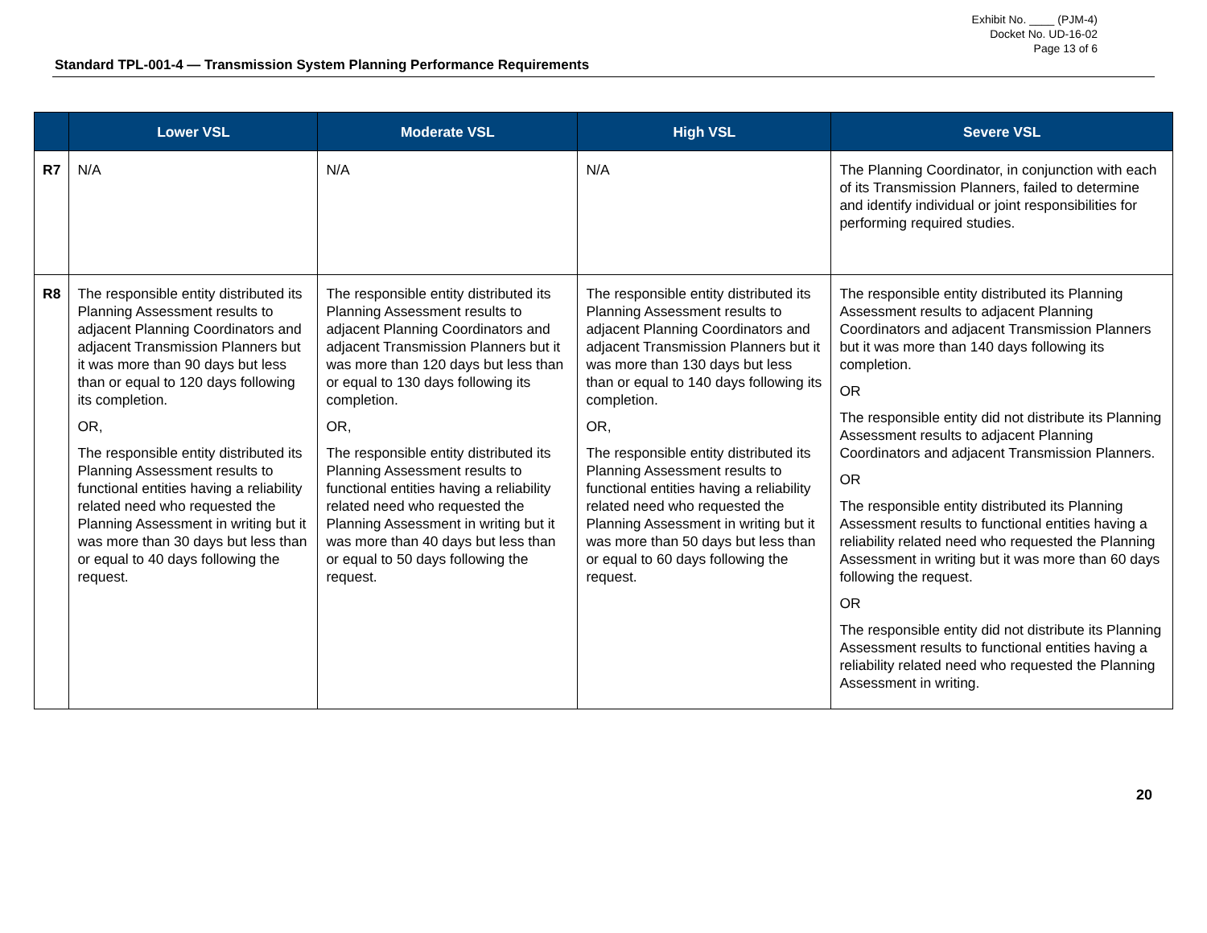Exhibit No. ____ (PJM-4)
Docket No. UD-16-02
Page 13 of 6
Standard TPL-001-4 — Transmission System Planning Performance Requirements
| | Lower VSL | Moderate VSL | High VSL | Severe VSL |
| --- | --- | --- | --- | --- |
| R7 | N/A | N/A | N/A | The Planning Coordinator, in conjunction with each of its Transmission Planners, failed to determine and identify individual or joint responsibilities for performing required studies. |
| R8 | The responsible entity distributed its Planning Assessment results to adjacent Planning Coordinators and adjacent Transmission Planners but it was more than 90 days but less than or equal to 120 days following its completion. OR, The responsible entity distributed its Planning Assessment results to functional entities having a reliability related need who requested the Planning Assessment in writing but it was more than 30 days but less than or equal to 40 days following the request. | The responsible entity distributed its Planning Assessment results to adjacent Planning Coordinators and adjacent Transmission Planners but it was more than 120 days but less than or equal to 130 days following its completion. OR, The responsible entity distributed its Planning Assessment results to functional entities having a reliability related need who requested the Planning Assessment in writing but it was more than 40 days but less than or equal to 50 days following the request. | The responsible entity distributed its Planning Assessment results to adjacent Planning Coordinators and adjacent Transmission Planners but it was more than 130 days but less than or equal to 140 days following its completion. OR, The responsible entity distributed its Planning Assessment results to functional entities having a reliability related need who requested the Planning Assessment in writing but it was more than 50 days but less than or equal to 60 days following the request. | The responsible entity distributed its Planning Assessment results to adjacent Planning Coordinators and adjacent Transmission Planners but it was more than 140 days following its completion. OR The responsible entity did not distribute its Planning Assessment results to adjacent Planning Coordinators and adjacent Transmission Planners. OR The responsible entity distributed its Planning Assessment results to functional entities having a reliability related need who requested the Planning Assessment in writing but it was more than 60 days following the request. OR The responsible entity did not distribute its Planning Assessment results to functional entities having a reliability related need who requested the Planning Assessment in writing. |
20